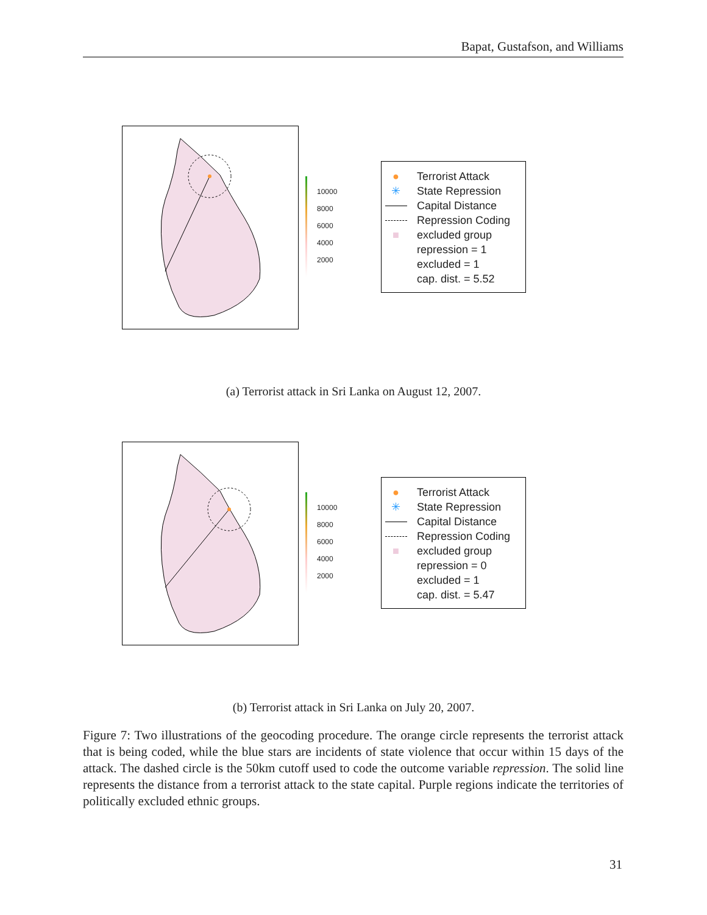Bapat, Gustafson, and Williams
10000
8000
6000
4000
2000
● Terrorist Attack
✳ State Repression
Capital Distance
Repression Coding
■ excluded group
repression = 1
excluded = 1
cap. dist. = 5.52
(a) Terrorist attack in Sri Lanka on August 12, 2007.
10000
8000
6000
4000
2000
● Terrorist Attack
✳ State Repression
Capital Distance
Repression Coding
■ excluded group
repression = 0
excluded = 1
cap. dist. = 5.47
(b) Terrorist attack in Sri Lanka on July 20, 2007.
Figure 7: Two illustrations of the geocoding procedure. The orange circle represents the terrorist attack that is being coded, while the blue stars are incidents of state violence that occur within 15 days of the attack. The dashed circle is the 50km cutoff used to code the outcome variable repression. The solid line represents the distance from a terrorist attack to the state capital. Purple regions indicate the territories of politically excluded ethnic groups.
31